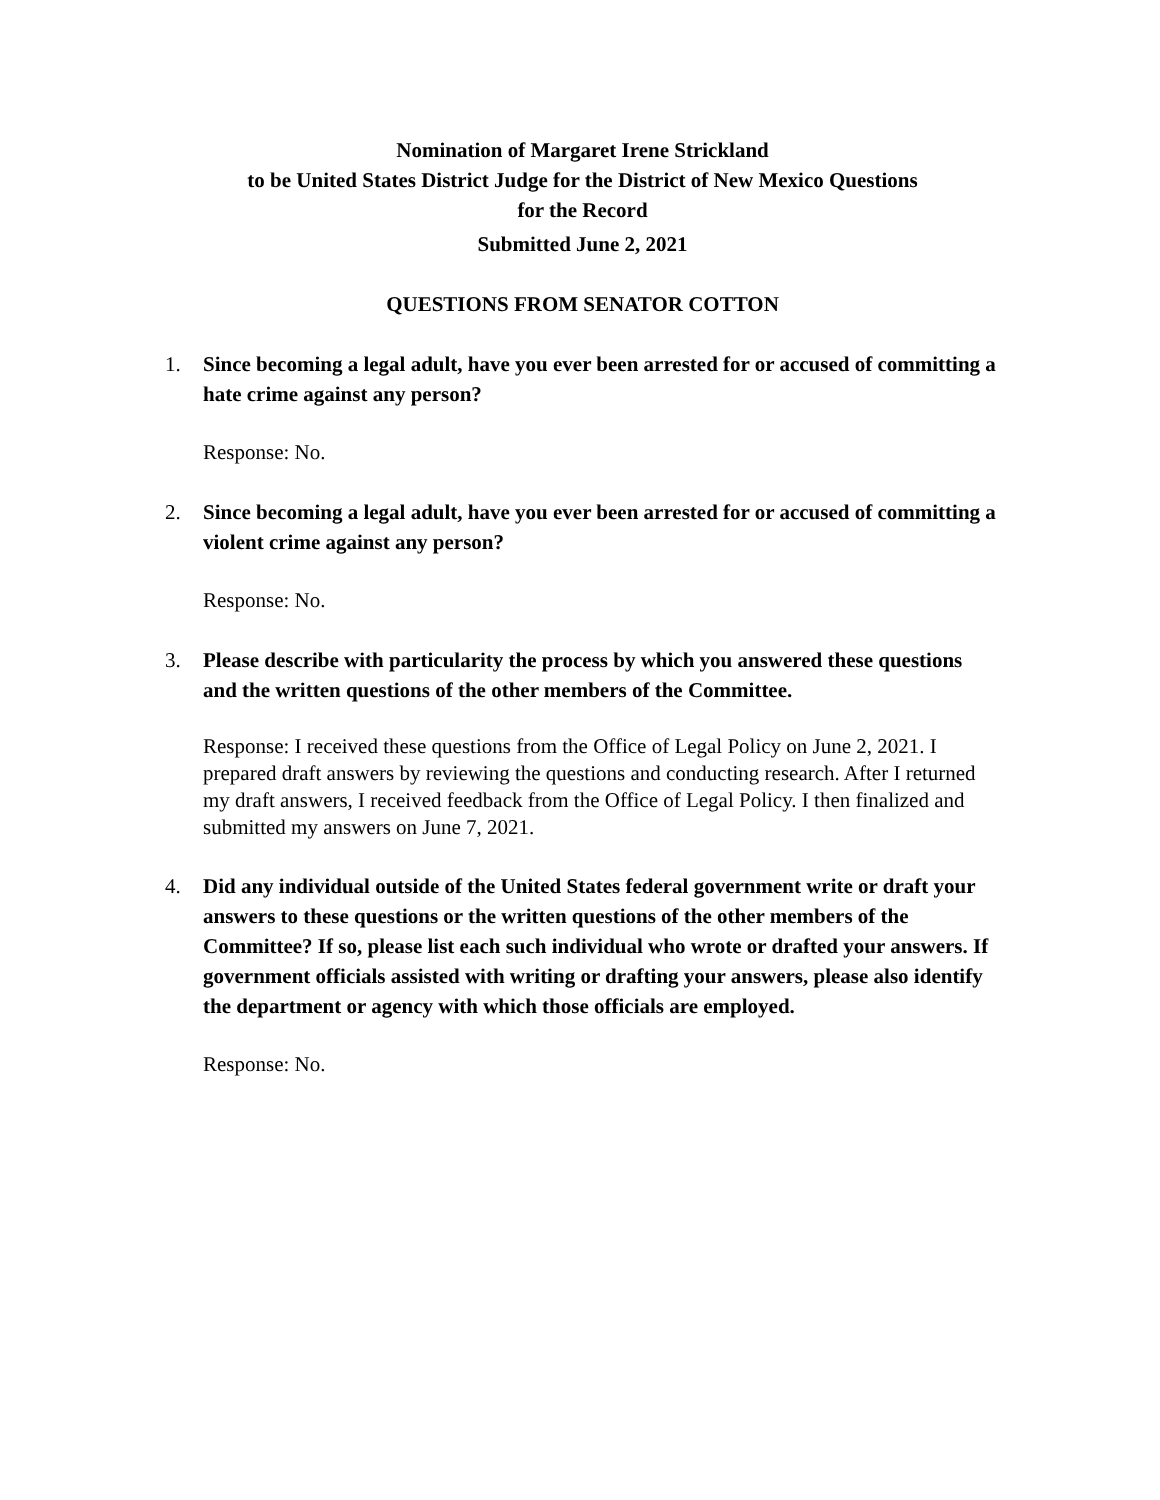Nomination of Margaret Irene Strickland
to be United States District Judge for the District of New Mexico Questions
for the Record
Submitted June 2, 2021
QUESTIONS FROM SENATOR COTTON
1. Since becoming a legal adult, have you ever been arrested for or accused of committing a hate crime against any person?
Response: No.
2. Since becoming a legal adult, have you ever been arrested for or accused of committing a violent crime against any person?
Response: No.
3. Please describe with particularity the process by which you answered these questions and the written questions of the other members of the Committee.
Response: I received these questions from the Office of Legal Policy on June 2, 2021. I prepared draft answers by reviewing the questions and conducting research. After I returned my draft answers, I received feedback from the Office of Legal Policy. I then finalized and submitted my answers on June 7, 2021.
4. Did any individual outside of the United States federal government write or draft your answers to these questions or the written questions of the other members of the Committee? If so, please list each such individual who wrote or drafted your answers. If government officials assisted with writing or drafting your answers, please also identify the department or agency with which those officials are employed.
Response: No.